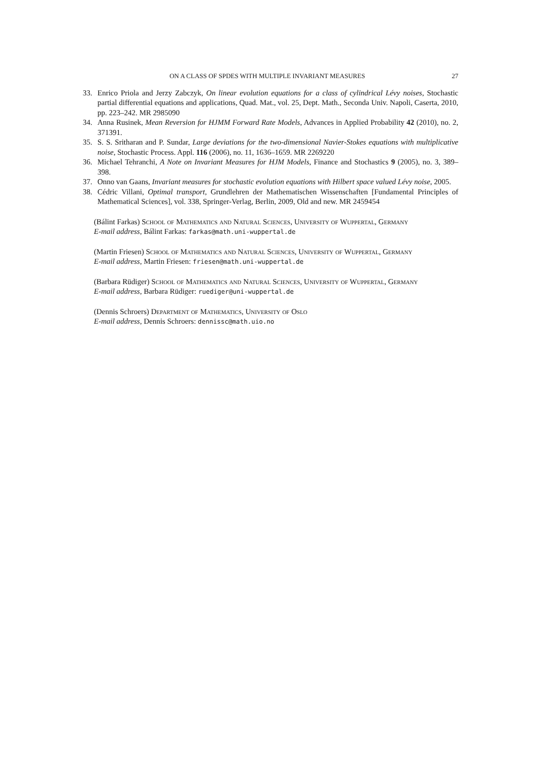ON A CLASS OF SPDES WITH MULTIPLE INVARIANT MEASURES 27
33. Enrico Priola and Jerzy Zabczyk, On linear evolution equations for a class of cylindrical Lévy noises, Stochastic partial differential equations and applications, Quad. Mat., vol. 25, Dept. Math., Seconda Univ. Napoli, Caserta, 2010, pp. 223–242. MR 2985090
34. Anna Rusinek, Mean Reversion for HJMM Forward Rate Models, Advances in Applied Probability 42 (2010), no. 2, 371391.
35. S. S. Sritharan and P. Sundar, Large deviations for the two-dimensional Navier-Stokes equations with multiplicative noise, Stochastic Process. Appl. 116 (2006), no. 11, 1636–1659. MR 2269220
36. Michael Tehranchi, A Note on Invariant Measures for HJM Models, Finance and Stochastics 9 (2005), no. 3, 389–398.
37. Onno van Gaans, Invariant measures for stochastic evolution equations with Hilbert space valued Lévy noise, 2005.
38. Cédric Villani, Optimal transport, Grundlehren der Mathematischen Wissenschaften [Fundamental Principles of Mathematical Sciences], vol. 338, Springer-Verlag, Berlin, 2009, Old and new. MR 2459454
(Bálint Farkas) School of Mathematics and Natural Sciences, University of Wuppertal, Germany
E-mail address, Bálint Farkas: farkas@math.uni-wuppertal.de
(Martin Friesen) School of Mathematics and Natural Sciences, University of Wuppertal, Germany
E-mail address, Martin Friesen: friesen@math.uni-wuppertal.de
(Barbara Rüdiger) School of Mathematics and Natural Sciences, University of Wuppertal, Germany
E-mail address, Barbara Rüdiger: ruediger@uni-wuppertal.de
(Dennis Schroers) Department of Mathematics, University of Oslo
E-mail address, Dennis Schroers: dennissc@math.uio.no